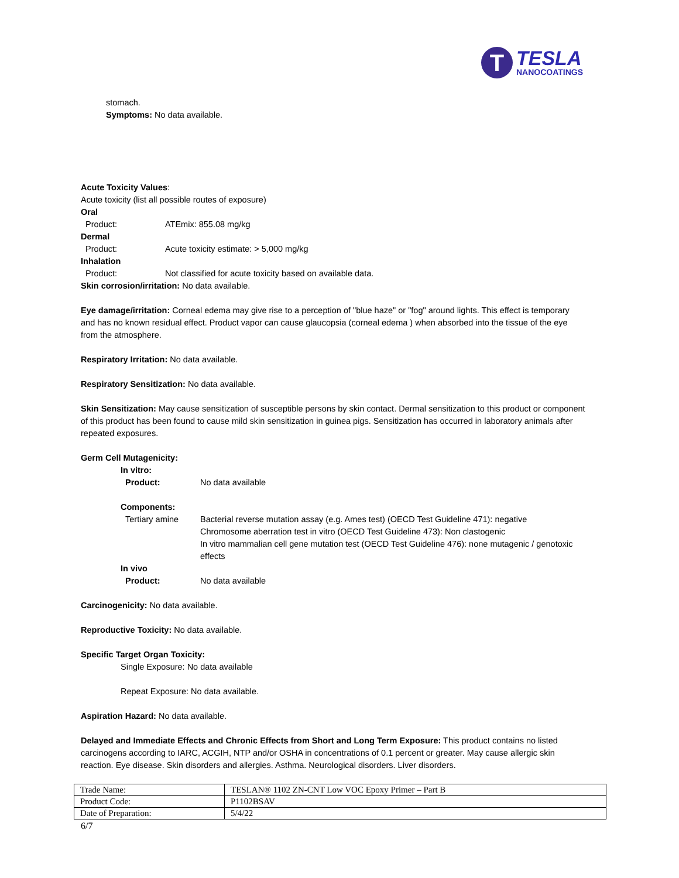T
TESLA
NANOCOATINGS
stomach.
Symptoms: No data available.
Acute Toxicity Values:
Acute toxicity (list all possible routes of exposure)
Oral
Product: ATEmix: 855.08 mg/kg
Dermal
Product: Acute toxicity estimate: > 5,000 mg/kg
Inhalation
Product: Not classified for acute toxicity based on available data.
Skin corrosion/irritation: No data available.
Eye damage/irritation: Corneal edema may give rise to a perception of "blue haze" or "fog" around lights. This effect is temporary and has no known residual effect. Product vapor can cause glaucopsia (corneal edema ) when absorbed into the tissue of the eye from the atmosphere.
Respiratory Irritation: No data available.
Respiratory Sensitization: No data available.
Skin Sensitization: May cause sensitization of susceptible persons by skin contact. Dermal sensitization to this product or component of this product has been found to cause mild skin sensitization in guinea pigs. Sensitization has occurred in laboratory animals after repeated exposures.
Germ Cell Mutagenicity:
In vitro:
Product: No data available
Components:
Tertiary amine Bacterial reverse mutation assay (e.g. Ames test) (OECD Test Guideline 471): negative
Chromosome aberration test in vitro (OECD Test Guideline 473): Non clastogenic
In vitro mammalian cell gene mutation test (OECD Test Guideline 476): none mutagenic / genotoxic effects
In vivo
Product: No data available
Carcinogenicity: No data available.
Reproductive Toxicity: No data available.
Specific Target Organ Toxicity:
Single Exposure: No data available
Repeat Exposure: No data available.
Aspiration Hazard: No data available.
Delayed and Immediate Effects and Chronic Effects from Short and Long Term Exposure: This product contains no listed carcinogens according to IARC, ACGIH, NTP and/or OSHA in concentrations of 0.1 percent or greater. May cause allergic skin reaction. Eye disease. Skin disorders and allergies. Asthma. Neurological disorders. Liver disorders.
| Trade Name: | TESLAN® 1102 ZN-CNT Low VOC Epoxy Primer – Part B |
| Product Code: | P1102BSAV |
| Date of Preparation: | 5/4/22 |
6/7